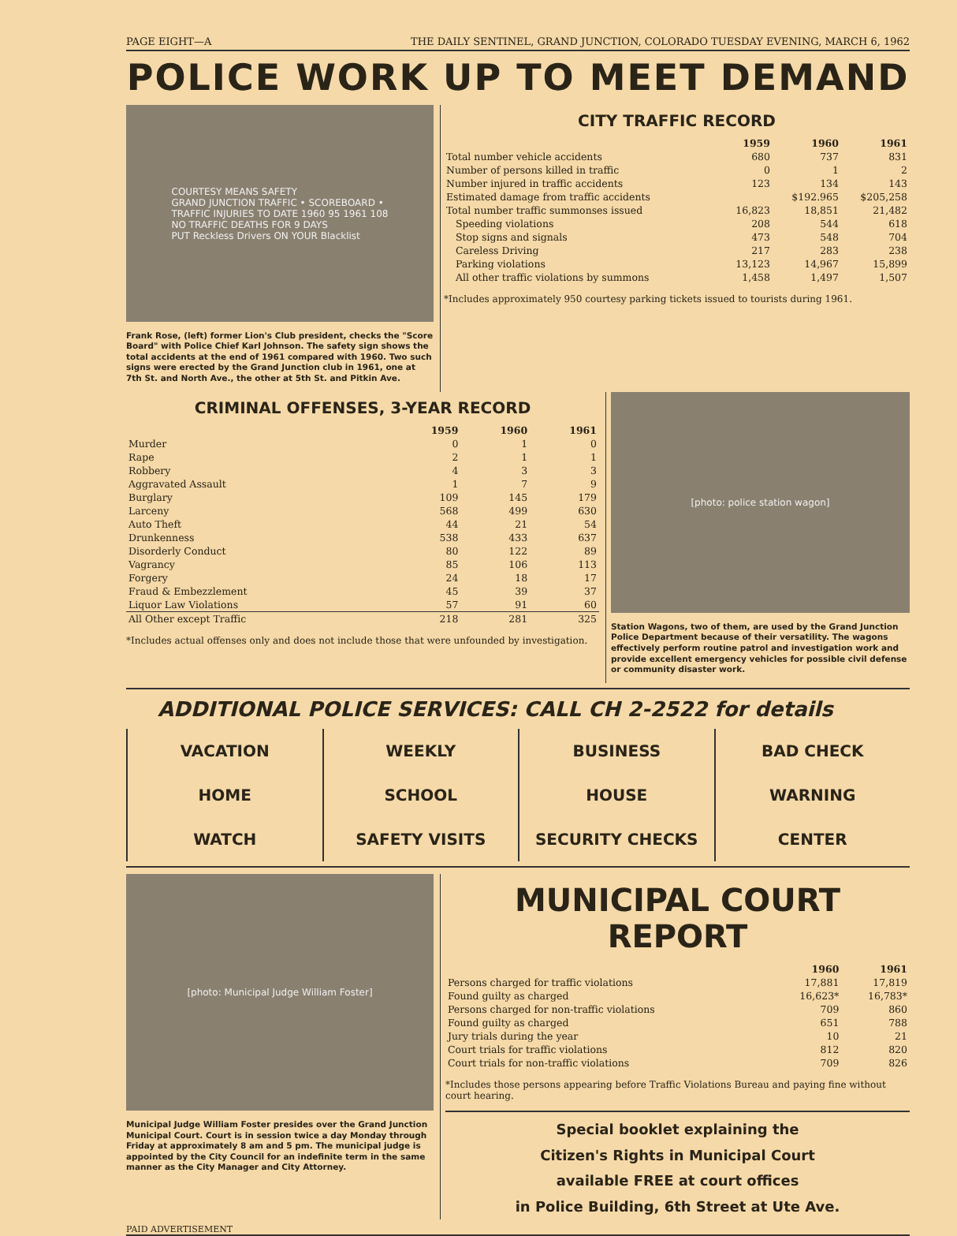PAGE EIGHT—A THE DAILY SENTINEL, GRAND JUNCTION, COLORADO TUESDAY EVENING, MARCH 6, 1962
POLICE WORK UP TO MEET DEMAND
COURTESY MEANS SAFETY
GRAND JUNCTION TRAFFIC • SCOREBOARD •
TRAFFIC INJURIES TO DATE 1960 95 1961 108
NO TRAFFIC DEATHS FOR 9 DAYS
PUT Reckless Drivers ON YOUR Blacklist
Frank Rose, (left) former Lion's Club president, checks the "Score Board" with Police Chief Karl Johnson. The safety sign shows the total accidents at the end of 1961 compared with 1960. Two such signs were erected by the Grand Junction club in 1961, one at 7th St. and North Ave., the other at 5th St. and Pitkin Ave.
CITY TRAFFIC RECORD
| | 1959 | 1960 | 1961 |
| --- | --- | --- | --- |
| Total number vehicle accidents | 680 | 737 | 831 |
| Number of persons killed in traffic | 0 | 1 | 2 |
| Number injured in traffic accidents | 123 | 134 | 143 |
| Estimated damage from traffic accidents | | $192.965 | $205,258 |
| Total number traffic summonses issued | 16,823 | 18,851 | 21,482 |
| Speeding violations | 208 | 544 | 618 |
| Stop signs and signals | 473 | 548 | 704 |
| Careless Driving | 217 | 283 | 238 |
| Parking violations | 13,123 | 14,967 | 15,899 |
| All other traffic violations by summons | 1,458 | 1,497 | 1,507 |
*Includes approximately 950 courtesy parking tickets issued to tourists during 1961.
CRIMINAL OFFENSES, 3-YEAR RECORD
| | 1959 | 1960 | 1961 |
| --- | --- | --- | --- |
| Murder | 0 | 1 | 0 |
| Rape | 2 | 1 | 1 |
| Robbery | 4 | 3 | 3 |
| Aggravated Assault | 1 | 7 | 9 |
| Burglary | 109 | 145 | 179 |
| Larceny | 568 | 499 | 630 |
| Auto Theft | 44 | 21 | 54 |
| Drunkenness | 538 | 433 | 637 |
| Disorderly Conduct | 80 | 122 | 89 |
| Vagrancy | 85 | 106 | 113 |
| Forgery | 24 | 18 | 17 |
| Fraud & Embezzlement | 45 | 39 | 37 |
| Liquor Law Violations | 57 | 91 | 60 |
| All Other except Traffic | 218 | 281 | 325 |
*Includes actual offenses only and does not include those that were unfounded by investigation.
[photo: police station wagon]
Station Wagons, two of them, are used by the Grand Junction Police Department because of their versatility. The wagons effectively perform routine patrol and investigation work and provide excellent emergency vehicles for possible civil defense or community disaster work.
ADDITIONAL POLICE SERVICES: CALL CH 2-2522 for details
VACATION
HOME
WATCH
WEEKLY
SCHOOL
SAFETY VISITS
BUSINESS
HOUSE
SECURITY CHECKS
BAD CHECK
WARNING
CENTER
[photo: Municipal Judge William Foster]
Municipal Judge William Foster presides over the Grand Junction Municipal Court. Court is in session twice a day Monday through Friday at approximately 8 am and 5 pm. The municipal judge is appointed by the City Council for an indefinite term in the same manner as the City Manager and City Attorney.
MUNICIPAL COURT REPORT
| | 1960 | 1961 |
| --- | --- | --- |
| Persons charged for traffic violations | 17,881 | 17,819 |
| Found guilty as charged | 16,623* | 16,783* |
| Persons charged for non-traffic violations | 709 | 860 |
| Found guilty as charged | 651 | 788 |
| Jury trials during the year | 10 | 21 |
| Court trials for traffic violations | 812 | 820 |
| Court trials for non-traffic violations | 709 | 826 |
*Includes those persons appearing before Traffic Violations Bureau and paying fine without court hearing.
Special booklet explaining the
Citizen's Rights in Municipal Court
available FREE at court offices
in Police Building, 6th Street at Ute Ave.
PAID ADVERTISEMENT